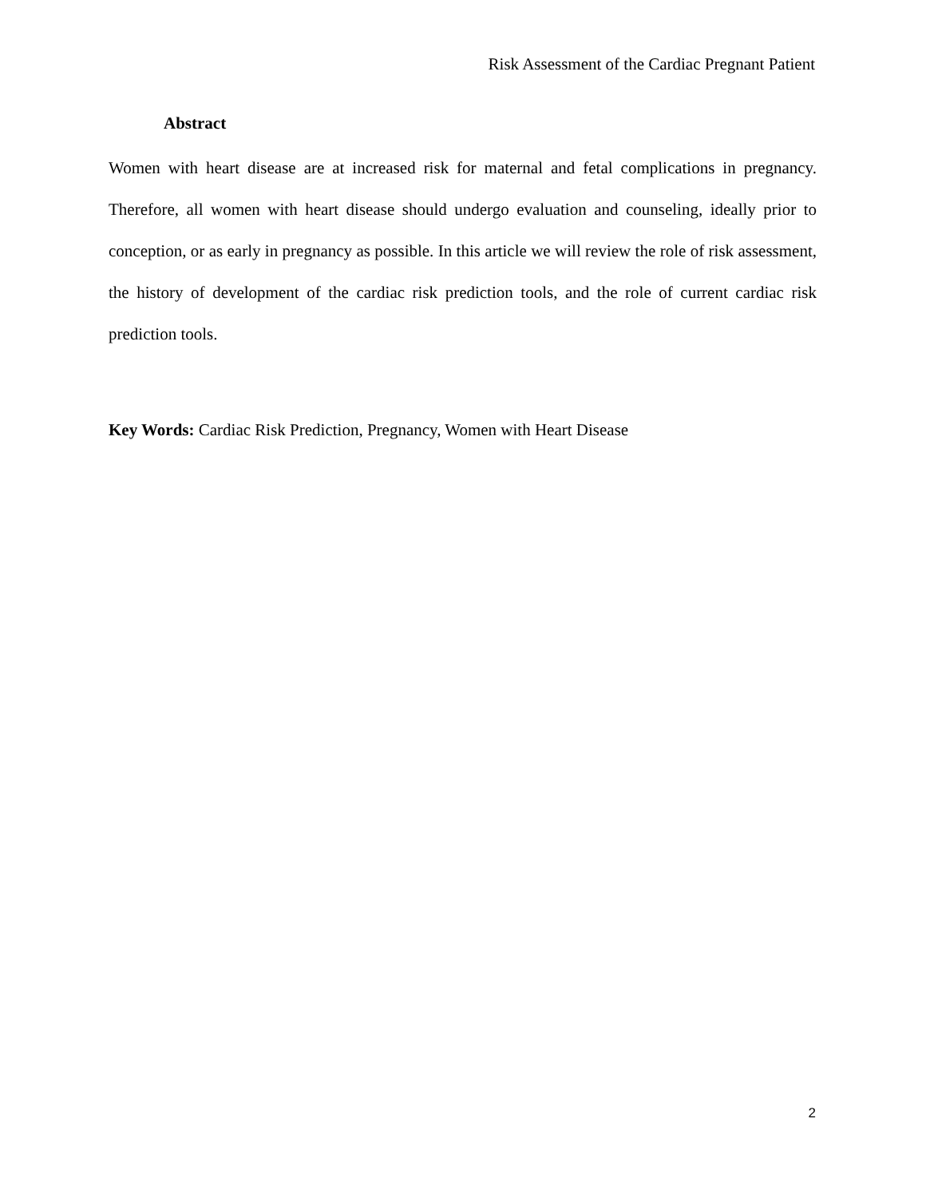Risk Assessment of the Cardiac Pregnant Patient
Abstract
Women with heart disease are at increased risk for maternal and fetal complications in pregnancy. Therefore, all women with heart disease should undergo evaluation and counseling, ideally prior to conception, or as early in pregnancy as possible. In this article we will review the role of risk assessment, the history of development of the cardiac risk prediction tools, and the role of current cardiac risk prediction tools.
Key Words: Cardiac Risk Prediction, Pregnancy, Women with Heart Disease
2